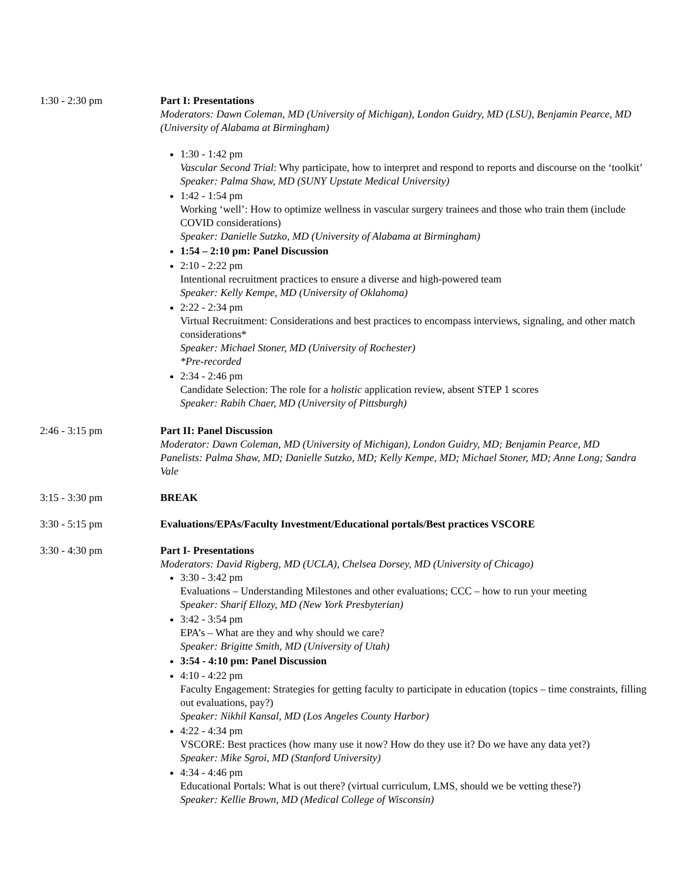1:30 - 2:30 pm Part I: Presentations
Moderators: Dawn Coleman, MD (University of Michigan), London Guidry, MD (LSU), Benjamin Pearce, MD (University of Alabama at Birmingham)
1:30 - 1:42 pm
Vascular Second Trial: Why participate, how to interpret and respond to reports and discourse on the ‘toolkit’
Speaker: Palma Shaw, MD (SUNY Upstate Medical University)
1:42 - 1:54 pm
Working ‘well’: How to optimize wellness in vascular surgery trainees and those who train them (include COVID considerations)
Speaker: Danielle Sutzko, MD (University of Alabama at Birmingham)
1:54 – 2:10 pm: Panel Discussion
2:10 - 2:22 pm
Intentional recruitment practices to ensure a diverse and high-powered team
Speaker: Kelly Kempe, MD (University of Oklahoma)
2:22 - 2:34 pm
Virtual Recruitment: Considerations and best practices to encompass interviews, signaling, and other match considerations*
Speaker: Michael Stoner, MD (University of Rochester)
*Pre-recorded
2:34 - 2:46 pm
Candidate Selection: The role for a holistic application review, absent STEP 1 scores
Speaker: Rabih Chaer, MD (University of Pittsburgh)
2:46 - 3:15 pm Part II: Panel Discussion
Moderator: Dawn Coleman, MD (University of Michigan), London Guidry, MD; Benjamin Pearce, MD
Panelists: Palma Shaw, MD; Danielle Sutzko, MD; Kelly Kempe, MD; Michael Stoner, MD; Anne Long; Sandra Vale
3:15 - 3:30 pm BREAK
3:30 - 5:15 pm Evaluations/EPAs/Faculty Investment/Educational portals/Best practices VSCORE
3:30 - 4:30 pm Part I- Presentations
Moderators: David Rigberg, MD (UCLA), Chelsea Dorsey, MD (University of Chicago)
3:30 - 3:42 pm
Evaluations – Understanding Milestones and other evaluations; CCC – how to run your meeting
Speaker: Sharif Ellozy, MD (New York Presbyterian)
3:42 - 3:54 pm
EPA’s – What are they and why should we care?
Speaker: Brigitte Smith, MD (University of Utah)
3:54 - 4:10 pm: Panel Discussion
4:10 - 4:22 pm
Faculty Engagement: Strategies for getting faculty to participate in education (topics – time constraints, filling out evaluations, pay?)
Speaker: Nikhil Kansal, MD (Los Angeles County Harbor)
4:22 - 4:34 pm
VSCORE: Best practices (how many use it now? How do they use it? Do we have any data yet?)
Speaker: Mike Sgroi, MD (Stanford University)
4:34 - 4:46 pm
Educational Portals: What is out there? (virtual curriculum, LMS, should we be vetting these?)
Speaker: Kellie Brown, MD (Medical College of Wisconsin)